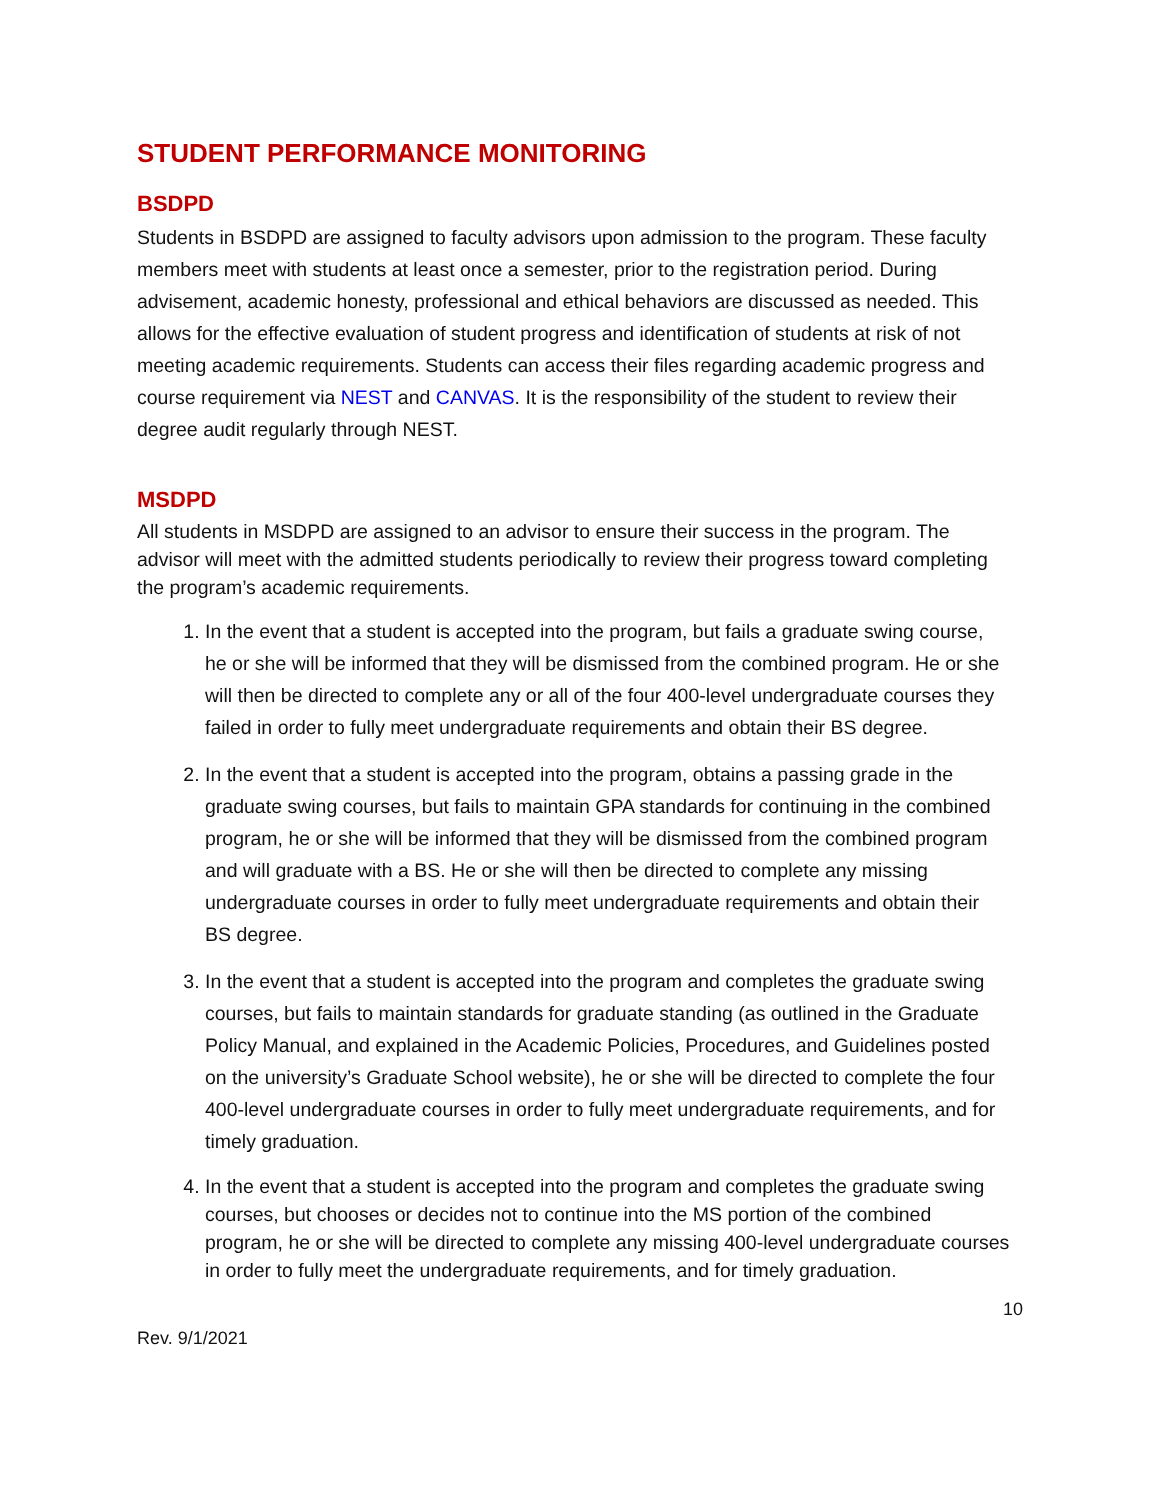STUDENT PERFORMANCE MONITORING
BSDPD
Students in BSDPD are assigned to faculty advisors upon admission to the program. These faculty members meet with students at least once a semester, prior to the registration period. During advisement, academic honesty, professional and ethical behaviors are discussed as needed. This allows for the effective evaluation of student progress and identification of students at risk of not meeting academic requirements. Students can access their files regarding academic progress and course requirement via NEST and CANVAS. It is the responsibility of the student to review their degree audit regularly through NEST.
MSDPD
All students in MSDPD are assigned to an advisor to ensure their success in the program. The advisor will meet with the admitted students periodically to review their progress toward completing the program’s academic requirements.
1. In the event that a student is accepted into the program, but fails a graduate swing course, he or she will be informed that they will be dismissed from the combined program. He or she will then be directed to complete any or all of the four 400-level undergraduate courses they failed in order to fully meet undergraduate requirements and obtain their BS degree.
2. In the event that a student is accepted into the program, obtains a passing grade in the graduate swing courses, but fails to maintain GPA standards for continuing in the combined program, he or she will be informed that they will be dismissed from the combined program and will graduate with a BS. He or she will then be directed to complete any missing undergraduate courses in order to fully meet undergraduate requirements and obtain their BS degree.
3. In the event that a student is accepted into the program and completes the graduate swing courses, but fails to maintain standards for graduate standing (as outlined in the Graduate Policy Manual, and explained in the Academic Policies, Procedures, and Guidelines posted on the university’s Graduate School website), he or she will be directed to complete the four 400-level undergraduate courses in order to fully meet undergraduate requirements, and for timely graduation.
4. In the event that a student is accepted into the program and completes the graduate swing courses, but chooses or decides not to continue into the MS portion of the combined program, he or she will be directed to complete any missing 400-level undergraduate courses in order to fully meet the undergraduate requirements, and for timely graduation.
10
Rev. 9/1/2021